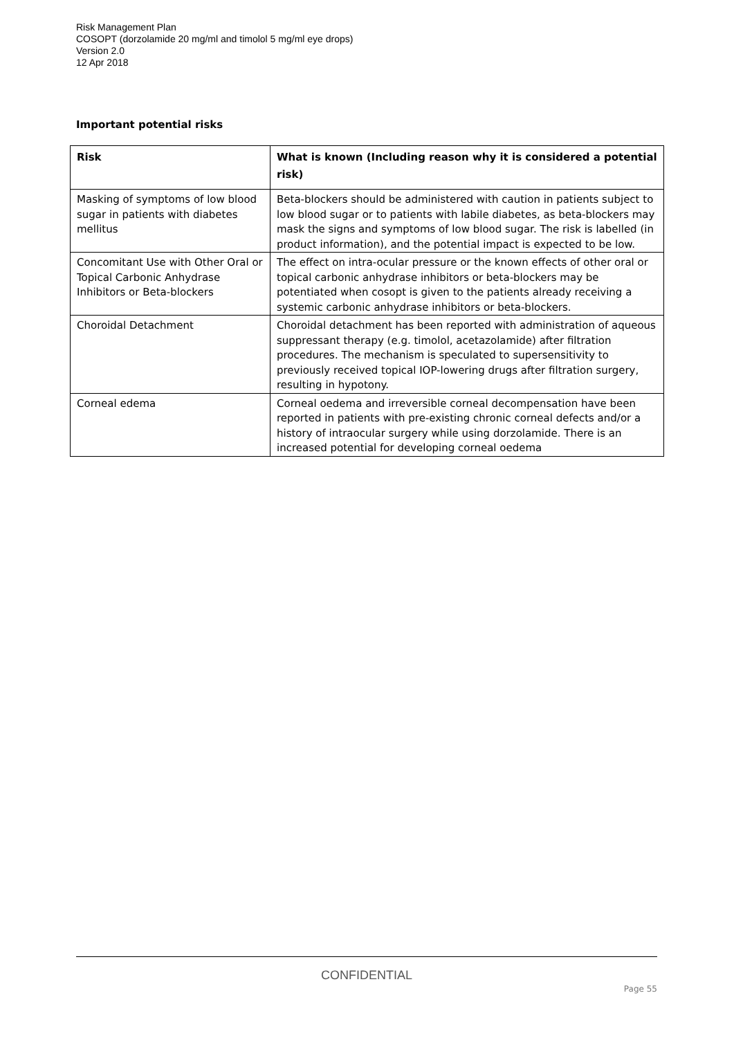Risk Management Plan
COSOPT (dorzolamide 20 mg/ml and timolol 5 mg/ml eye drops)
Version 2.0
12 Apr 2018
Important potential risks
| Risk | What is known (Including reason why it is considered a potential risk) |
| --- | --- |
| Masking of symptoms of low blood sugar in patients with diabetes mellitus | Beta-blockers should be administered with caution in patients subject to low blood sugar or to patients with labile diabetes, as beta-blockers may mask the signs and symptoms of low blood sugar. The risk is labelled (in product information), and the potential impact is expected to be low. |
| Concomitant Use with Other Oral or Topical Carbonic Anhydrase Inhibitors or Beta-blockers | The effect on intra-ocular pressure or the known effects of other oral or topical carbonic anhydrase inhibitors or beta-blockers may be potentiated when cosopt is given to the patients already receiving a systemic carbonic anhydrase inhibitors or beta-blockers. |
| Choroidal Detachment | Choroidal detachment has been reported with administration of aqueous suppressant therapy (e.g. timolol, acetazolamide) after filtration procedures. The mechanism is speculated to supersensitivity to previously received topical IOP-lowering drugs after filtration surgery, resulting in hypotony. |
| Corneal edema | Corneal oedema and irreversible corneal decompensation have been reported in patients with pre-existing chronic corneal defects and/or a history of intraocular surgery while using dorzolamide. There is an increased potential for developing corneal oedema |
CONFIDENTIAL
Page 55